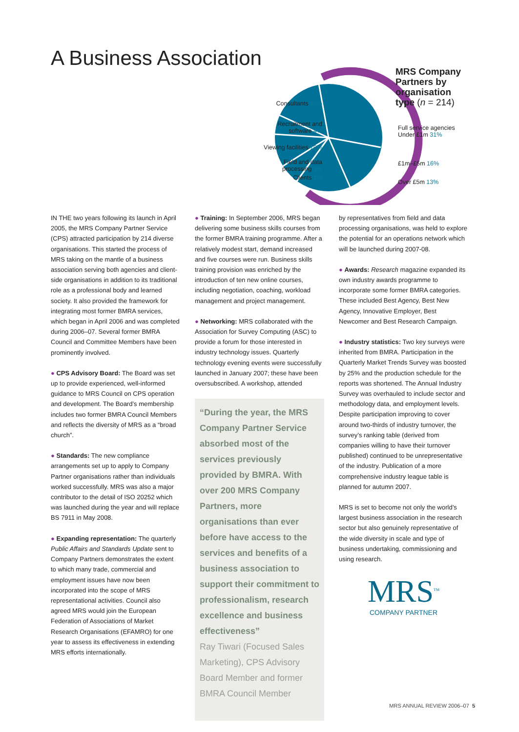A Business Association
Consultants 17%
Recruitment and
software 4%
Viewing facilities 10%
Field and data
processing 8%
Clients 1%
MRS Company
Partners by
organisation
type (n = 214)
Full service agencies
Under £1m 31%
£1m–£5m 16%
Over £5m 13%
IN THE two years following its launch in April 2005, the MRS Company Partner Service (CPS) attracted participation by 214 diverse organisations. This started the process of MRS taking on the mantle of a business association serving both agencies and client-side organisations in addition to its traditional role as a professional body and learned society. It also provided the framework for integrating most former BMRA services, which began in April 2006 and was completed during 2006–07. Several former BMRA Council and Committee Members have been prominently involved.
● CPS Advisory Board: The Board was set up to provide experienced, well-informed guidance to MRS Council on CPS operation and development. The Board’s membership includes two former BMRA Council Members and reflects the diversity of MRS as a “broad church”.
● Standards: The new compliance arrangements set up to apply to Company Partner organisations rather than individuals worked successfully. MRS was also a major contributor to the detail of ISO 20252 which was launched during the year and will replace BS 7911 in May 2008.
● Expanding representation: The quarterly Public Affairs and Standards Update sent to Company Partners demonstrates the extent to which many trade, commercial and employment issues have now been incorporated into the scope of MRS representational activities. Council also agreed MRS would join the European Federation of Associations of Market Research Organisations (EFAMRO) for one year to assess its effectiveness in extending MRS efforts internationally.
● Training: In September 2006, MRS began delivering some business skills courses from the former BMRA training programme. After a relatively modest start, demand increased and five courses were run. Business skills training provision was enriched by the introduction of ten new online courses, including negotiation, coaching, workload management and project management.
● Networking: MRS collaborated with the Association for Survey Computing (ASC) to provide a forum for those interested in industry technology issues. Quarterly technology evening events were successfully launched in January 2007; these have been oversubscribed. A workshop, attended
“During the year, the MRS Company Partner Service absorbed most of the services previously provided by BMRA. With over 200 MRS Company Partners, more organisations than ever before have access to the services and benefits of a business association to support their commitment to professionalism, research excellence and business effectiveness”
Ray Tiwari (Focused Sales Marketing), CPS Advisory Board Member and former BMRA Council Member
by representatives from field and data processing organisations, was held to explore the potential for an operations network which will be launched during 2007-08.
● Awards: Research magazine expanded its own industry awards programme to incorporate some former BMRA categories. These included Best Agency, Best New Agency, Innovative Employer, Best Newcomer and Best Research Campaign.
● Industry statistics: Two key surveys were inherited from BMRA. Participation in the Quarterly Market Trends Survey was boosted by 25% and the production schedule for the reports was shortened. The Annual Industry Survey was overhauled to include sector and methodology data, and employment levels. Despite participation improving to cover around two-thirds of industry turnover, the survey’s ranking table (derived from companies willing to have their turnover published) continued to be unrepresentative of the industry. Publication of a more comprehensive industry league table is planned for autumn 2007.
MRS is set to become not only the world’s largest business association in the research sector but also genuinely representative of the wide diversity in scale and type of business undertaking, commissioning and using research.
MRS<sup>TM</sup>
COMPANY PARTNER
MRS ANNUAL REVIEW 2006–07 5